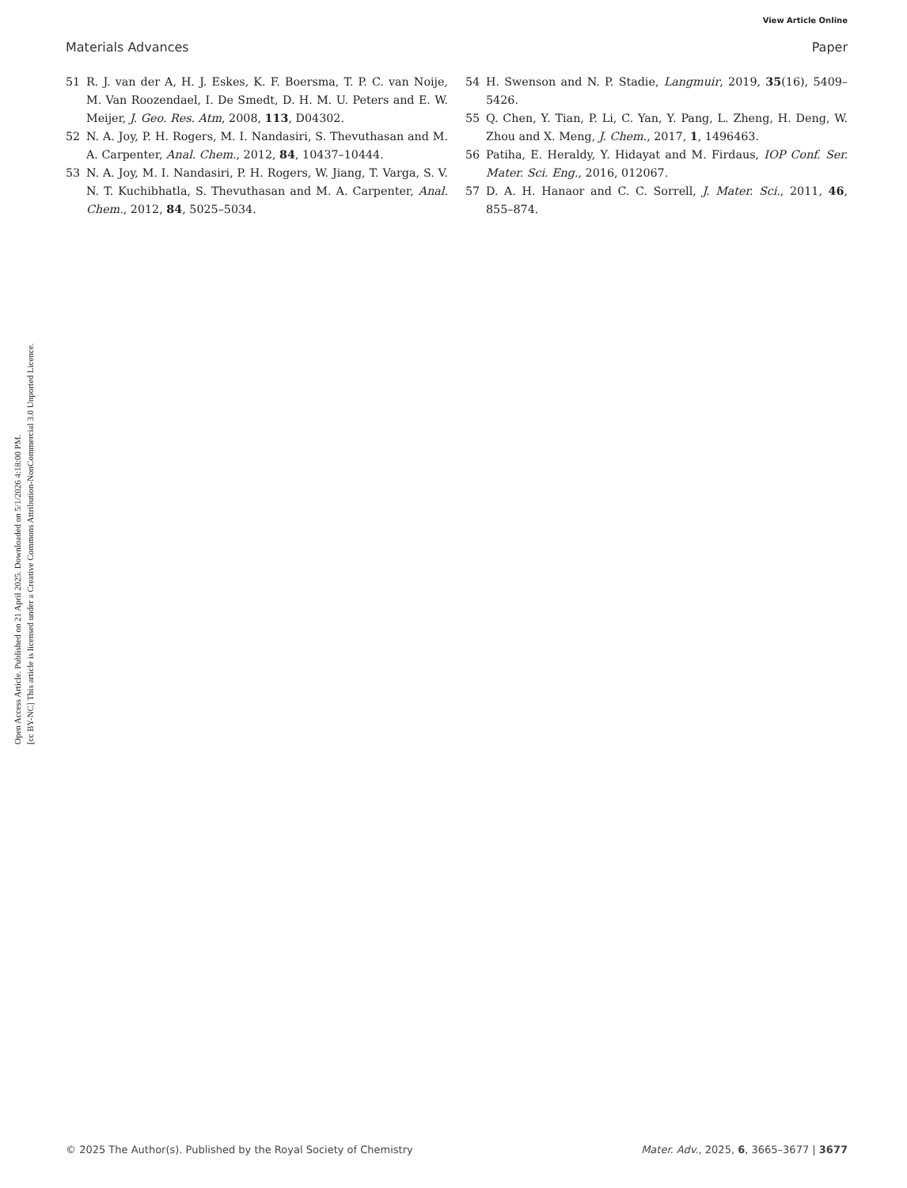View Article Online
Materials Advances Paper
Open Access Article. Published on 21 April 2025. Downloaded on 5/1/2026 4:18:00 PM.
[cc BY-NC] This article is licensed under a Creative Commons Attribution-NonCommercial 3.0 Unported Licence.
51 R. J. van der A, H. J. Eskes, K. F. Boersma, T. P. C. van Noije, M. Van Roozendael, I. De Smedt, D. H. M. U. Peters and E. W. Meijer, J. Geo. Res. Atm, 2008, 113, D04302.
52 N. A. Joy, P. H. Rogers, M. I. Nandasiri, S. Thevuthasan and M. A. Carpenter, Anal. Chem., 2012, 84, 10437–10444.
53 N. A. Joy, M. I. Nandasiri, P. H. Rogers, W. Jiang, T. Varga, S. V. N. T. Kuchibhatla, S. Thevuthasan and M. A. Carpenter, Anal. Chem., 2012, 84, 5025–5034.
54 H. Swenson and N. P. Stadie, Langmuir, 2019, 35(16), 5409–5426.
55 Q. Chen, Y. Tian, P. Li, C. Yan, Y. Pang, L. Zheng, H. Deng, W. Zhou and X. Meng, J. Chem., 2017, 1, 1496463.
56 Patiha, E. Heraldy, Y. Hidayat and M. Firdaus, IOP Conf. Ser. Mater. Sci. Eng., 2016, 012067.
57 D. A. H. Hanaor and C. C. Sorrell, J. Mater. Sci., 2011, 46, 855–874.
© 2025 The Author(s). Published by the Royal Society of Chemistry Mater. Adv., 2025, 6, 3665–3677 | 3677